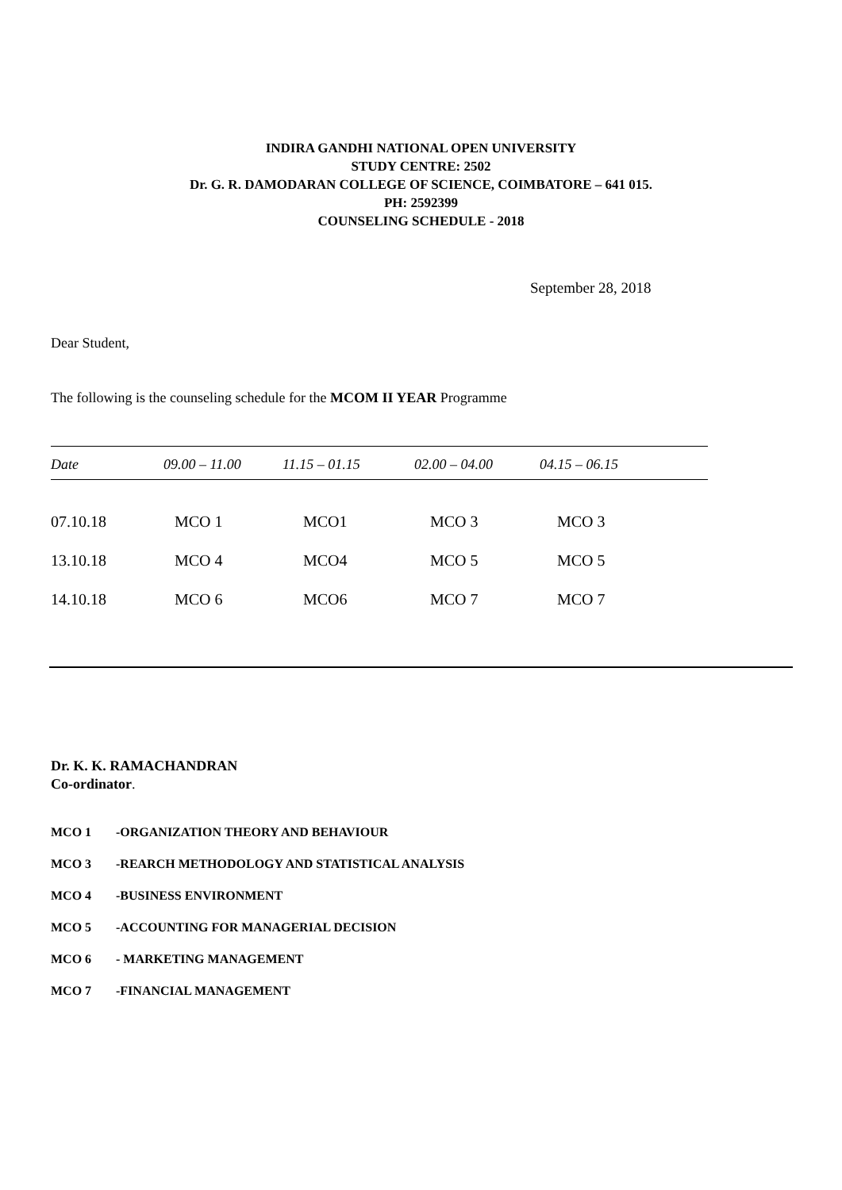INDIRA GANDHI NATIONAL OPEN UNIVERSITY
STUDY CENTRE: 2502
Dr. G. R. DAMODARAN COLLEGE OF SCIENCE, COIMBATORE – 641 015.
PH: 2592399
COUNSELING SCHEDULE - 2018
September 28, 2018
Dear Student,
The following is the counseling schedule for the MCOM II YEAR Programme
| Date | 09.00 – 11.00 | 11.15 – 01.15 | 02.00 – 04.00 | 04.15 – 06.15 |
| --- | --- | --- | --- | --- |
| 07.10.18 | MCO 1 | MCO1 | MCO 3 | MCO 3 |
| 13.10.18 | MCO 4 | MCO4 | MCO 5 | MCO 5 |
| 14.10.18 | MCO 6 | MCO6 | MCO 7 | MCO 7 |
Dr. K. K. RAMACHANDRAN
Co-ordinator.
MCO 1 -ORGANIZATION THEORY AND BEHAVIOUR
MCO 3 -REARCH METHODOLOGY AND STATISTICAL ANALYSIS
MCO 4 -BUSINESS ENVIRONMENT
MCO 5 -ACCOUNTING FOR MANAGERIAL DECISION
MCO 6 - MARKETING MANAGEMENT
MCO 7 -FINANCIAL MANAGEMENT